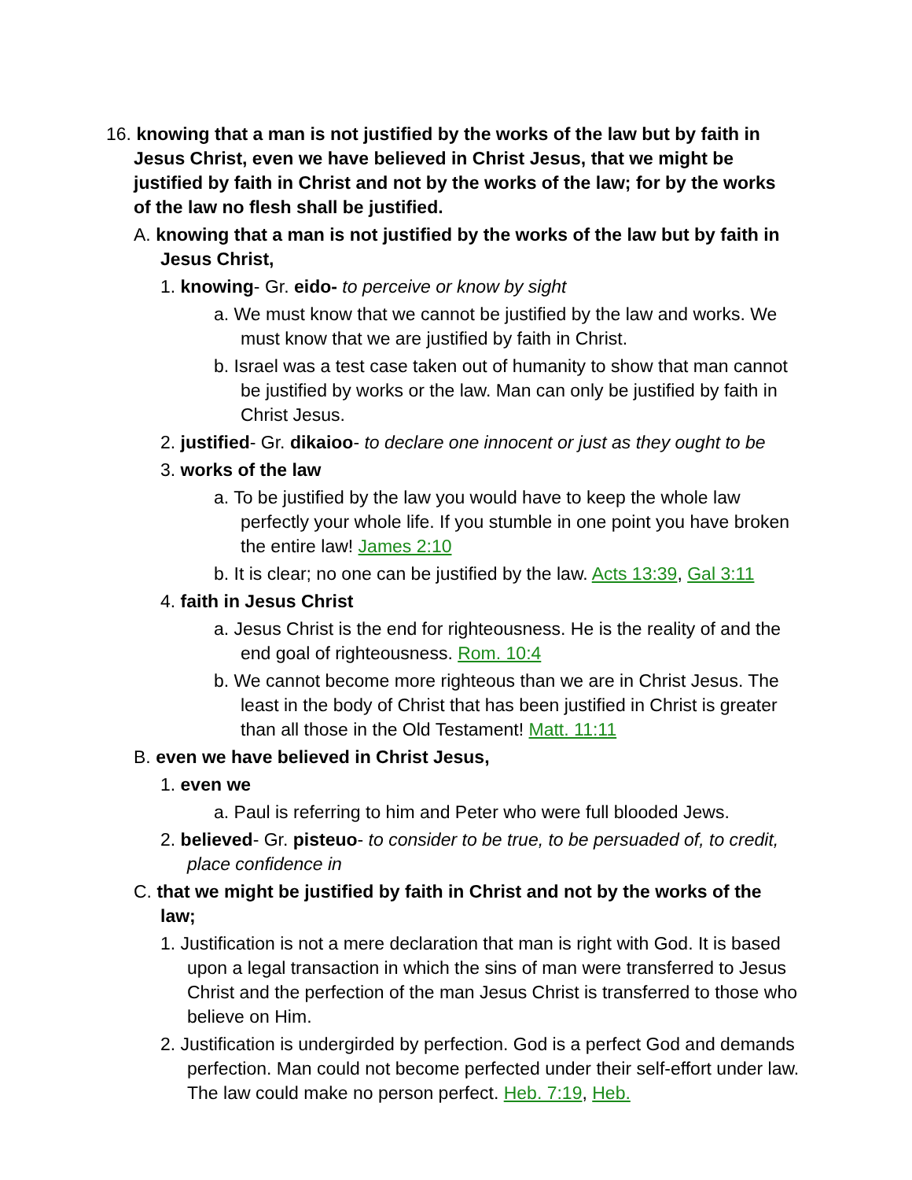16. knowing that a man is not justified by the works of the law but by faith in Jesus Christ, even we have believed in Christ Jesus, that we might be justified by faith in Christ and not by the works of the law; for by the works of the law no flesh shall be justified.
A. knowing that a man is not justified by the works of the law but by faith in Jesus Christ,
1. knowing- Gr. eido- to perceive or know by sight
a. We must know that we cannot be justified by the law and works. We must know that we are justified by faith in Christ.
b. Israel was a test case taken out of humanity to show that man cannot be justified by works or the law. Man can only be justified by faith in Christ Jesus.
2. justified- Gr. dikaioo- to declare one innocent or just as they ought to be
3. works of the law
a. To be justified by the law you would have to keep the whole law perfectly your whole life. If you stumble in one point you have broken the entire law! James 2:10
b. It is clear; no one can be justified by the law. Acts 13:39, Gal 3:11
4. faith in Jesus Christ
a. Jesus Christ is the end for righteousness. He is the reality of and the end goal of righteousness. Rom. 10:4
b. We cannot become more righteous than we are in Christ Jesus. The least in the body of Christ that has been justified in Christ is greater than all those in the Old Testament! Matt. 11:11
B. even we have believed in Christ Jesus,
1. even we
a. Paul is referring to him and Peter who were full blooded Jews.
2. believed- Gr. pisteuo- to consider to be true, to be persuaded of, to credit, place confidence in
C. that we might be justified by faith in Christ and not by the works of the law;
1. Justification is not a mere declaration that man is right with God. It is based upon a legal transaction in which the sins of man were transferred to Jesus Christ and the perfection of the man Jesus Christ is transferred to those who believe on Him.
2. Justification is undergirded by perfection. God is a perfect God and demands perfection. Man could not become perfected under their self-effort under law. The law could make no person perfect. Heb. 7:19, Heb.